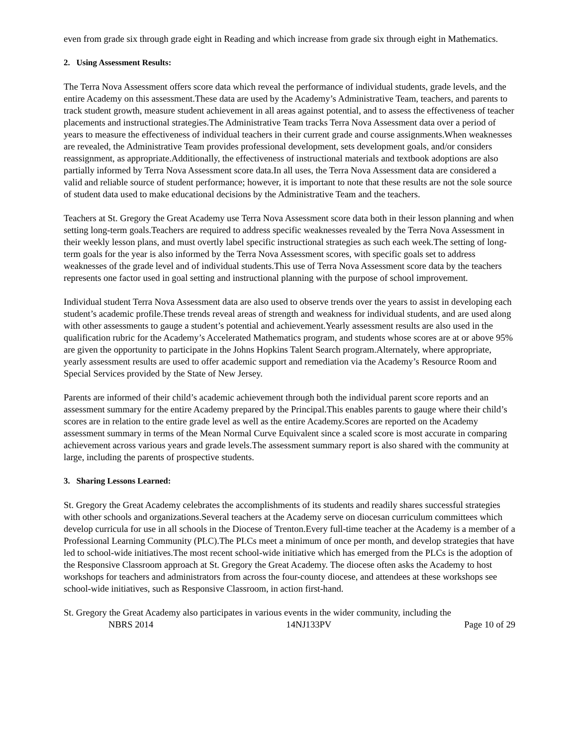even from grade six through grade eight in Reading and which increase from grade six through eight in Mathematics.
2. Using Assessment Results:
The Terra Nova Assessment offers score data which reveal the performance of individual students, grade levels, and the entire Academy on this assessment.These data are used by the Academy’s Administrative Team, teachers, and parents to track student growth, measure student achievement in all areas against potential, and to assess the effectiveness of teacher placements and instructional strategies.The Administrative Team tracks Terra Nova Assessment data over a period of years to measure the effectiveness of individual teachers in their current grade and course assignments.When weaknesses are revealed, the Administrative Team provides professional development, sets development goals, and/or considers reassignment, as appropriate.Additionally, the effectiveness of instructional materials and textbook adoptions are also partially informed by Terra Nova Assessment score data.In all uses, the Terra Nova Assessment data are considered a valid and reliable source of student performance; however, it is important to note that these results are not the sole source of student data used to make educational decisions by the Administrative Team and the teachers.
Teachers at St. Gregory the Great Academy use Terra Nova Assessment score data both in their lesson planning and when setting long-term goals.Teachers are required to address specific weaknesses revealed by the Terra Nova Assessment in their weekly lesson plans, and must overtly label specific instructional strategies as such each week.The setting of long-term goals for the year is also informed by the Terra Nova Assessment scores, with specific goals set to address weaknesses of the grade level and of individual students.This use of Terra Nova Assessment score data by the teachers represents one factor used in goal setting and instructional planning with the purpose of school improvement.
Individual student Terra Nova Assessment data are also used to observe trends over the years to assist in developing each student’s academic profile.These trends reveal areas of strength and weakness for individual students, and are used along with other assessments to gauge a student’s potential and achievement.Yearly assessment results are also used in the qualification rubric for the Academy’s Accelerated Mathematics program, and students whose scores are at or above 95% are given the opportunity to participate in the Johns Hopkins Talent Search program.Alternately, where appropriate, yearly assessment results are used to offer academic support and remediation via the Academy’s Resource Room and Special Services provided by the State of New Jersey.
Parents are informed of their child’s academic achievement through both the individual parent score reports and an assessment summary for the entire Academy prepared by the Principal.This enables parents to gauge where their child’s scores are in relation to the entire grade level as well as the entire Academy.Scores are reported on the Academy assessment summary in terms of the Mean Normal Curve Equivalent since a scaled score is most accurate in comparing achievement across various years and grade levels.The assessment summary report is also shared with the community at large, including the parents of prospective students.
3. Sharing Lessons Learned:
St. Gregory the Great Academy celebrates the accomplishments of its students and readily shares successful strategies with other schools and organizations.Several teachers at the Academy serve on diocesan curriculum committees which develop curricula for use in all schools in the Diocese of Trenton.Every full-time teacher at the Academy is a member of a Professional Learning Community (PLC).The PLCs meet a minimum of once per month, and develop strategies that have led to school-wide initiatives.The most recent school-wide initiative which has emerged from the PLCs is the adoption of the Responsive Classroom approach at St. Gregory the Great Academy. The diocese often asks the Academy to host workshops for teachers and administrators from across the four-county diocese, and attendees at these workshops see school-wide initiatives, such as Responsive Classroom, in action first-hand.
St. Gregory the Great Academy also participates in various events in the wider community, including the
NBRS 2014 14NJ133PV Page 10 of 29